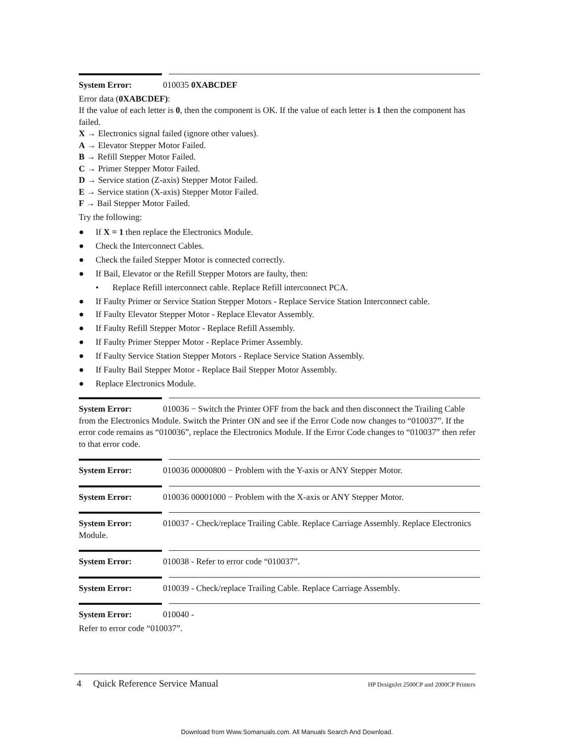System Error: 010035 0XABCDEF
Error data (0XABCDEF):
If the value of each letter is 0, then the component is OK. If the value of each letter is 1 then the component has failed.
X → Electronics signal failed (ignore other values).
A → Elevator Stepper Motor Failed.
B → Refill Stepper Motor Failed.
C → Primer Stepper Motor Failed.
D → Service station (Z-axis) Stepper Motor Failed.
E → Service station (X-axis) Stepper Motor Failed.
F → Bail Stepper Motor Failed.
Try the following:
● If X = 1 then replace the Electronics Module.
● Check the Interconnect Cables.
● Check the failed Stepper Motor is connected correctly.
● If Bail, Elevator or the Refill Stepper Motors are faulty, then:
• Replace Refill interconnect cable. Replace Refill interconnect PCA.
● If Faulty Primer or Service Station Stepper Motors - Replace Service Station Interconnect cable.
● If Faulty Elevator Stepper Motor - Replace Elevator Assembly.
● If Faulty Refill Stepper Motor - Replace Refill Assembly.
● If Faulty Primer Stepper Motor - Replace Primer Assembly.
● If Faulty Service Station Stepper Motors - Replace Service Station Assembly.
● If Faulty Bail Stepper Motor - Replace Bail Stepper Motor Assembly.
● Replace Electronics Module.
System Error: 010036 − Switch the Printer OFF from the back and then disconnect the Trailing Cable from the Electronics Module. Switch the Printer ON and see if the Error Code now changes to “010037”. If the error code remains as “010036”, replace the Electronics Module. If the Error Code changes to “010037” then refer to that error code.
System Error: 010036 00000800 − Problem with the Y-axis or ANY Stepper Motor.
System Error: 010036 00001000 − Problem with the X-axis or ANY Stepper Motor.
System Error: 010037 - Check/replace Trailing Cable. Replace Carriage Assembly. Replace Electronics Module.
System Error: 010038 - Refer to error code “010037”.
System Error: 010039 - Check/replace Trailing Cable. Replace Carriage Assembly.
System Error: 010040 -
Refer to error code “010037”.
4 Quick Reference Service Manual HP DesignJet 2500CP and 2000CP Printers
Download from Www.Somanuals.com. All Manuals Search And Download.